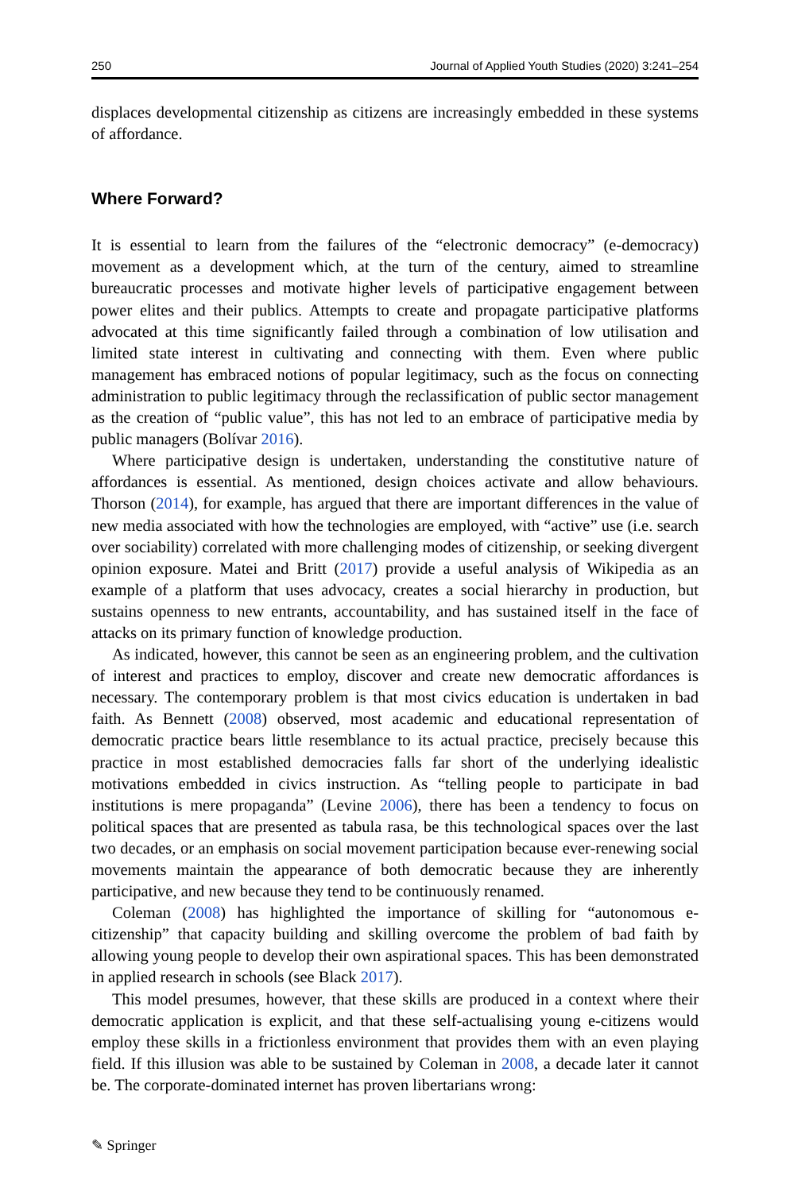250 Journal of Applied Youth Studies (2020) 3:241–254
displaces developmental citizenship as citizens are increasingly embedded in these systems of affordance.
Where Forward?
It is essential to learn from the failures of the “electronic democracy” (e-democracy) movement as a development which, at the turn of the century, aimed to streamline bureaucratic processes and motivate higher levels of participative engagement between power elites and their publics. Attempts to create and propagate participative platforms advocated at this time significantly failed through a combination of low utilisation and limited state interest in cultivating and connecting with them. Even where public management has embraced notions of popular legitimacy, such as the focus on connecting administration to public legitimacy through the reclassification of public sector management as the creation of “public value”, this has not led to an embrace of participative media by public managers (Bolívar 2016).
Where participative design is undertaken, understanding the constitutive nature of affordances is essential. As mentioned, design choices activate and allow behaviours. Thorson (2014), for example, has argued that there are important differences in the value of new media associated with how the technologies are employed, with “active” use (i.e. search over sociability) correlated with more challenging modes of citizenship, or seeking divergent opinion exposure. Matei and Britt (2017) provide a useful analysis of Wikipedia as an example of a platform that uses advocacy, creates a social hierarchy in production, but sustains openness to new entrants, accountability, and has sustained itself in the face of attacks on its primary function of knowledge production.
As indicated, however, this cannot be seen as an engineering problem, and the cultivation of interest and practices to employ, discover and create new democratic affordances is necessary. The contemporary problem is that most civics education is undertaken in bad faith. As Bennett (2008) observed, most academic and educational representation of democratic practice bears little resemblance to its actual practice, precisely because this practice in most established democracies falls far short of the underlying idealistic motivations embedded in civics instruction. As “telling people to participate in bad institutions is mere propaganda” (Levine 2006), there has been a tendency to focus on political spaces that are presented as tabula rasa, be this technological spaces over the last two decades, or an emphasis on social movement participation because ever-renewing social movements maintain the appearance of both democratic because they are inherently participative, and new because they tend to be continuously renamed.
Coleman (2008) has highlighted the importance of skilling for “autonomous e-citizenship” that capacity building and skilling overcome the problem of bad faith by allowing young people to develop their own aspirational spaces. This has been demonstrated in applied research in schools (see Black 2017).
This model presumes, however, that these skills are produced in a context where their democratic application is explicit, and that these self-actualising young e-citizens would employ these skills in a frictionless environment that provides them with an even playing field. If this illusion was able to be sustained by Coleman in 2008, a decade later it cannot be. The corporate-dominated internet has proven libertarians wrong:
✎ Springer